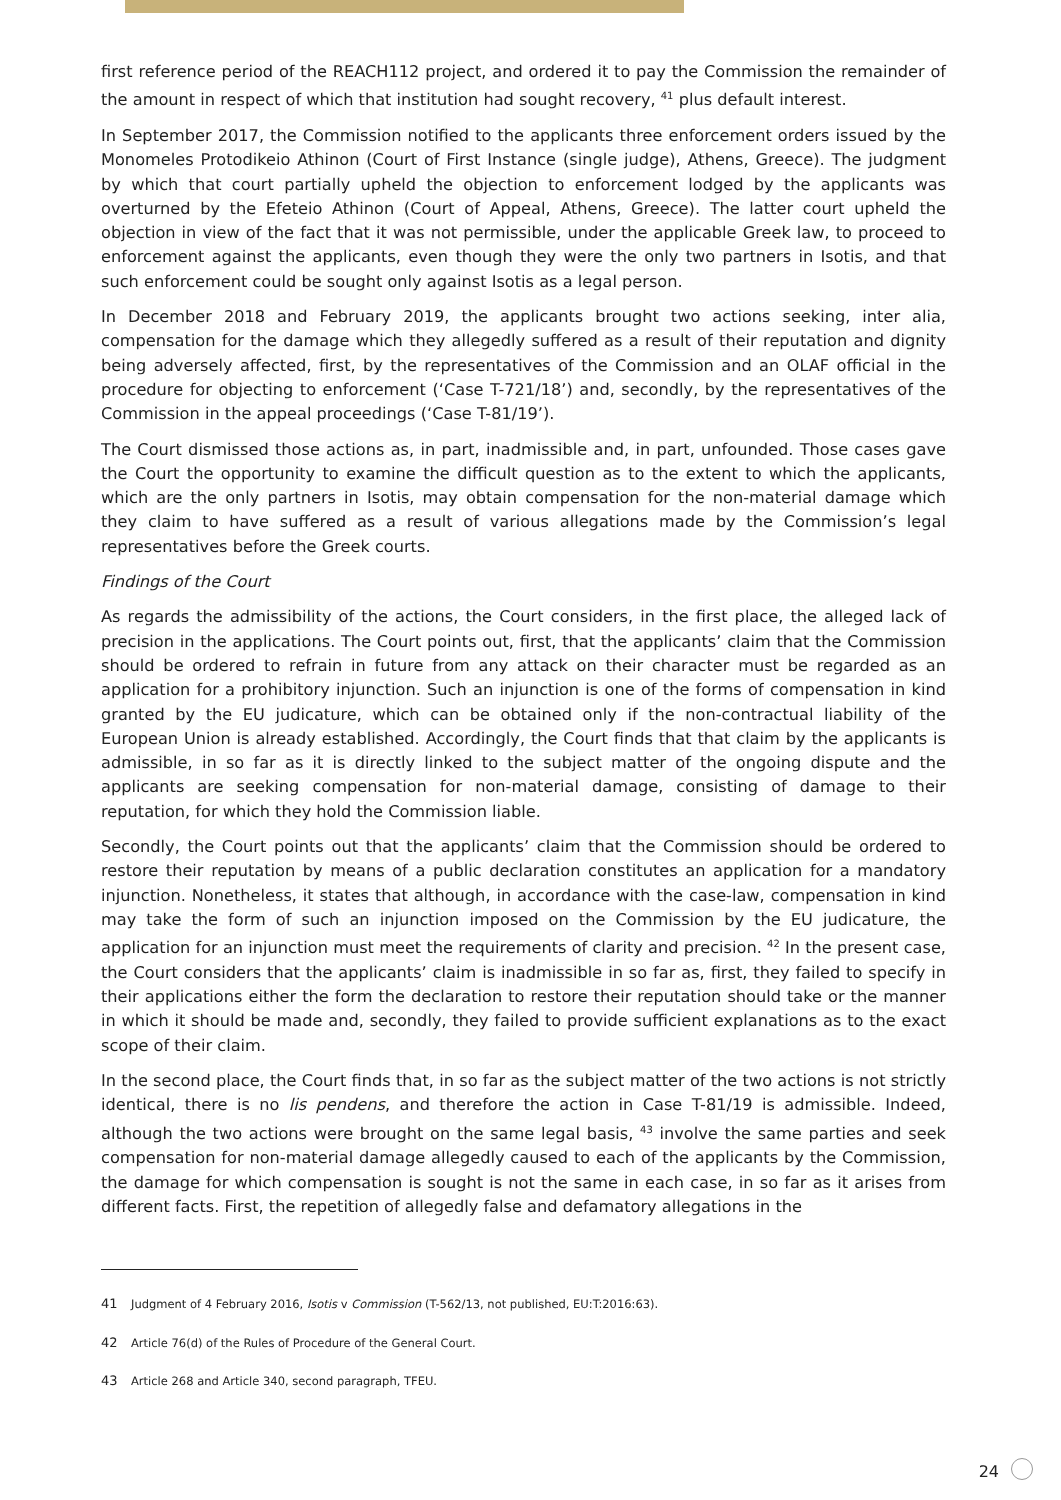first reference period of the REACH112 project, and ordered it to pay the Commission the remainder of the amount in respect of which that institution had sought recovery, <sup>41</sup> plus default interest.
In September 2017, the Commission notified to the applicants three enforcement orders issued by the Monomeles Protodikeio Athinon (Court of First Instance (single judge), Athens, Greece). The judgment by which that court partially upheld the objection to enforcement lodged by the applicants was overturned by the Efeteio Athinon (Court of Appeal, Athens, Greece). The latter court upheld the objection in view of the fact that it was not permissible, under the applicable Greek law, to proceed to enforcement against the applicants, even though they were the only two partners in Isotis, and that such enforcement could be sought only against Isotis as a legal person.
In December 2018 and February 2019, the applicants brought two actions seeking, inter alia, compensation for the damage which they allegedly suffered as a result of their reputation and dignity being adversely affected, first, by the representatives of the Commission and an OLAF official in the procedure for objecting to enforcement (‘Case T-721/18’) and, secondly, by the representatives of the Commission in the appeal proceedings (‘Case T-81/19’).
The Court dismissed those actions as, in part, inadmissible and, in part, unfounded. Those cases gave the Court the opportunity to examine the difficult question as to the extent to which the applicants, which are the only partners in Isotis, may obtain compensation for the non-material damage which they claim to have suffered as a result of various allegations made by the Commission’s legal representatives before the Greek courts.
Findings of the Court
As regards the admissibility of the actions, the Court considers, in the first place, the alleged lack of precision in the applications. The Court points out, first, that the applicants’ claim that the Commission should be ordered to refrain in future from any attack on their character must be regarded as an application for a prohibitory injunction. Such an injunction is one of the forms of compensation in kind granted by the EU judicature, which can be obtained only if the non-contractual liability of the European Union is already established. Accordingly, the Court finds that that claim by the applicants is admissible, in so far as it is directly linked to the subject matter of the ongoing dispute and the applicants are seeking compensation for non-material damage, consisting of damage to their reputation, for which they hold the Commission liable.
Secondly, the Court points out that the applicants’ claim that the Commission should be ordered to restore their reputation by means of a public declaration constitutes an application for a mandatory injunction. Nonetheless, it states that although, in accordance with the case-law, compensation in kind may take the form of such an injunction imposed on the Commission by the EU judicature, the application for an injunction must meet the requirements of clarity and precision. <sup>42</sup> In the present case, the Court considers that the applicants’ claim is inadmissible in so far as, first, they failed to specify in their applications either the form the declaration to restore their reputation should take or the manner in which it should be made and, secondly, they failed to provide sufficient explanations as to the exact scope of their claim.
In the second place, the Court finds that, in so far as the subject matter of the two actions is not strictly identical, there is no lis pendens, and therefore the action in Case T-81/19 is admissible. Indeed, although the two actions were brought on the same legal basis, <sup>43</sup> involve the same parties and seek compensation for non-material damage allegedly caused to each of the applicants by the Commission, the damage for which compensation is sought is not the same in each case, in so far as it arises from different facts. First, the repetition of allegedly false and defamatory allegations in the
41 Judgment of 4 February 2016, Isotis v Commission (T-562/13, not published, EU:T:2016:63).
42 Article 76(d) of the Rules of Procedure of the General Court.
43 Article 268 and Article 340, second paragraph, TFEU.
24